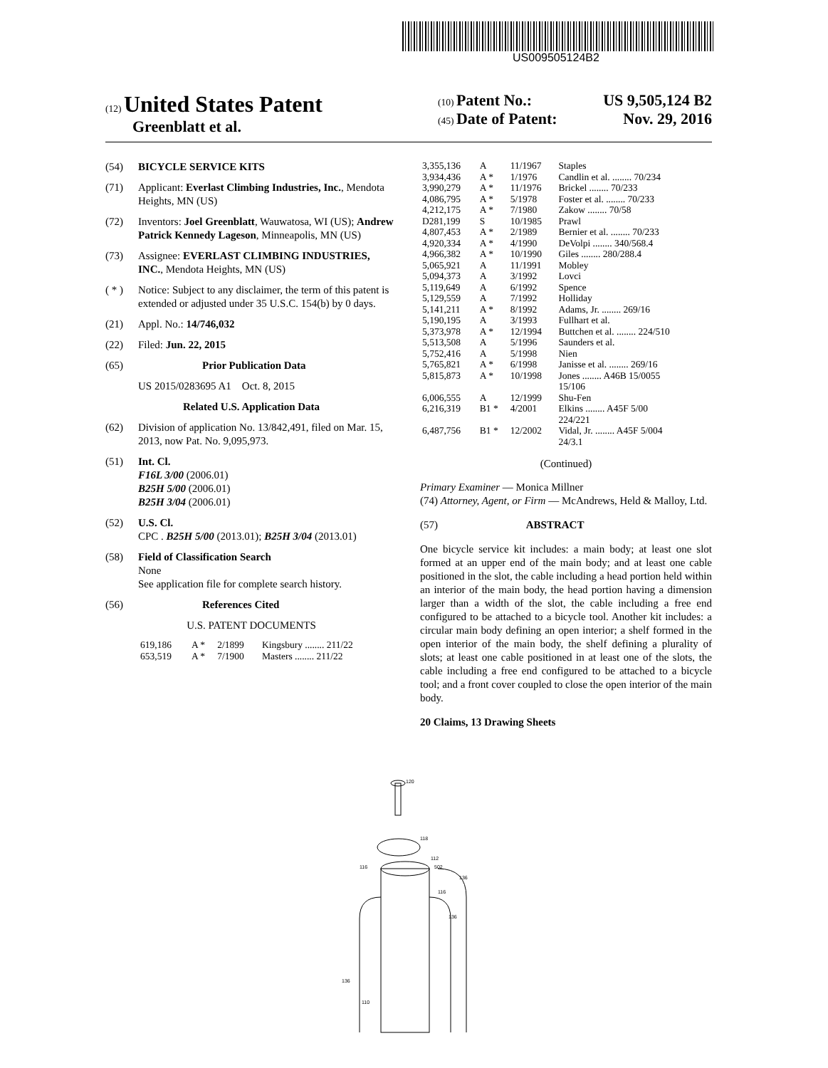US009505124B2
(12) United States Patent
Greenblatt et al.
(10) Patent No.: US 9,505,124 B2
(45) Date of Patent: Nov. 29, 2016
(54) BICYCLE SERVICE KITS
(71) Applicant: Everlast Climbing Industries, Inc., Mendota Heights, MN (US)
(72) Inventors: Joel Greenblatt, Wauwatosa, WI (US); Andrew Patrick Kennedy Lageson, Minneapolis, MN (US)
(73) Assignee: EVERLAST CLIMBING INDUSTRIES, INC., Mendota Heights, MN (US)
( * ) Notice: Subject to any disclaimer, the term of this patent is extended or adjusted under 35 U.S.C. 154(b) by 0 days.
(21) Appl. No.: 14/746,032
(22) Filed: Jun. 22, 2015
(65) Prior Publication Data
US 2015/0283695 A1 Oct. 8, 2015
Related U.S. Application Data
(62) Division of application No. 13/842,491, filed on Mar. 15, 2013, now Pat. No. 9,095,973.
(51) Int. Cl.
F16L 3/00 (2006.01)
B25H 5/00 (2006.01)
B25H 3/04 (2006.01)
(52) U.S. Cl.
CPC . B25H 5/00 (2013.01); B25H 3/04 (2013.01)
(58) Field of Classification Search
None
See application file for complete search history.
(56) References Cited
U.S. PATENT DOCUMENTS
| 619,186 | A * | 2/1899 | Kingsbury ........ 211/22 |
| 653,519 | A * | 7/1900 | Masters ........ 211/22 |
| 3,355,136 | A | 11/1967 | Staples |
| 3,934,436 | A * | 1/1976 | Candlin et al. ........ 70/234 |
| 3,990,279 | A * | 11/1976 | Brickel ........ 70/233 |
| 4,086,795 | A * | 5/1978 | Foster et al. ........ 70/233 |
| 4,212,175 | A * | 7/1980 | Zakow ........ 70/58 |
| D281,199 | S | 10/1985 | Prawl |
| 4,807,453 | A * | 2/1989 | Bernier et al. ........ 70/233 |
| 4,920,334 | A * | 4/1990 | DeVolpi ........ 340/568.4 |
| 4,966,382 | A * | 10/1990 | Giles ........ 280/288.4 |
| 5,065,921 | A | 11/1991 | Mobley |
| 5,094,373 | A | 3/1992 | Lovci |
| 5,119,649 | A | 6/1992 | Spence |
| 5,129,559 | A | 7/1992 | Holliday |
| 5,141,211 | A * | 8/1992 | Adams, Jr. ........ 269/16 |
| 5,190,195 | A | 3/1993 | Fullhart et al. |
| 5,373,978 | A * | 12/1994 | Buttchen et al. ........ 224/510 |
| 5,513,508 | A | 5/1996 | Saunders et al. |
| 5,752,416 | A | 5/1998 | Nien |
| 5,765,821 | A * | 6/1998 | Janisse et al. ........ 269/16 |
| 5,815,873 | A * | 10/1998 | Jones ........ A46B 15/0055 15/106 |
| 6,006,555 | A | 12/1999 | Shu-Fen |
| 6,216,319 | B1 * | 4/2001 | Elkins ........ A45F 5/00 224/221 |
| 6,487,756 | B1 * | 12/2002 | Vidal, Jr. ........ A45F 5/004 24/3.1 |
(Continued)
Primary Examiner — Monica Millner
(74) Attorney, Agent, or Firm — McAndrews, Held & Malloy, Ltd.
(57) ABSTRACT
One bicycle service kit includes: a main body; at least one slot formed at an upper end of the main body; and at least one cable positioned in the slot, the cable including a head portion held within an interior of the main body, the head portion having a dimension larger than a width of the slot, the cable including a free end configured to be attached to a bicycle tool. Another kit includes: a circular main body defining an open interior; a shelf formed in the open interior of the main body, the shelf defining a plurality of slots; at least one cable positioned in at least one of the slots, the cable including a free end configured to be attached to a bicycle tool; and a front cover coupled to close the open interior of the main body.
20 Claims, 13 Drawing Sheets
120
118
112
502
116
116
136
136
136
110